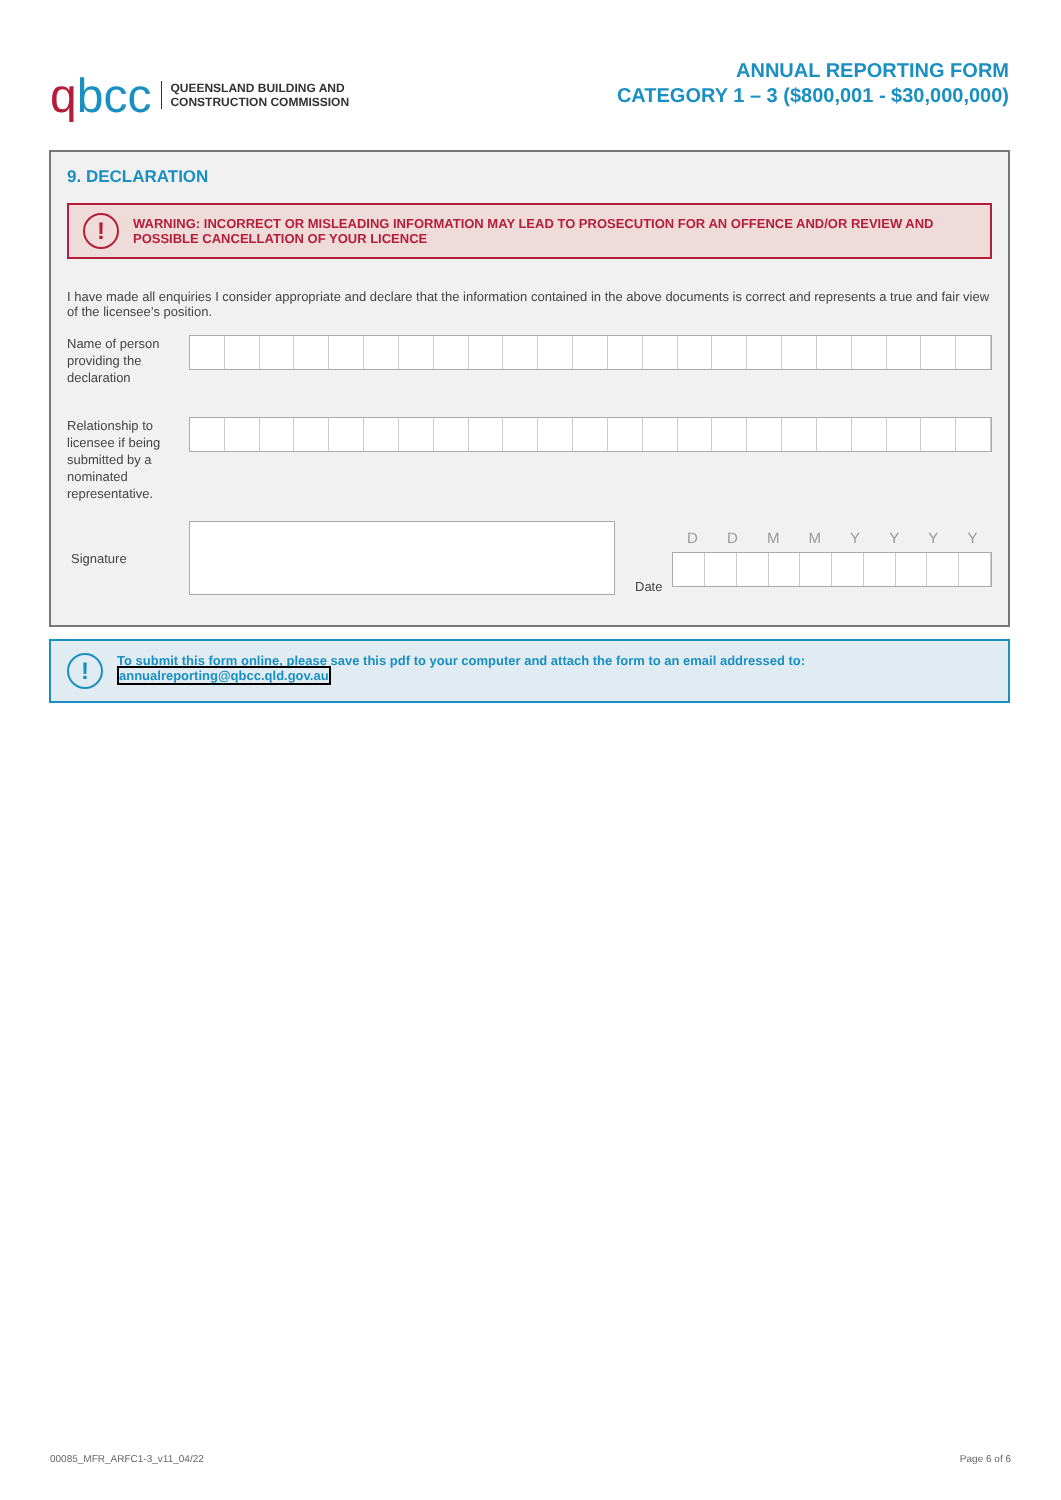qbcc
QUEENSLAND BUILDING AND
CONSTRUCTION COMMISSION
ANNUAL REPORTING FORM
CATEGORY 1 – 3 ($800,001 - $30,000,000)
9. DECLARATION
!
WARNING: INCORRECT OR MISLEADING INFORMATION MAY LEAD TO PROSECUTION FOR AN OFFENCE AND/OR REVIEW AND POSSIBLE CANCELLATION OF YOUR LICENCE
I have made all enquiries I consider appropriate and declare that the information contained in the above documents is correct and represents a true and fair view of the licensee’s position.
Name of person providing the declaration
Relationship to licensee if being submitted by a nominated representative.
Signature Date
DDMMYYYY
!
To submit this form online, please save this pdf to your computer and attach the form to an email addressed to:
annualreporting@qbcc.qld.gov.au
00085_MFR_ARFC1-3_v11_04/22 Page 6 of 6